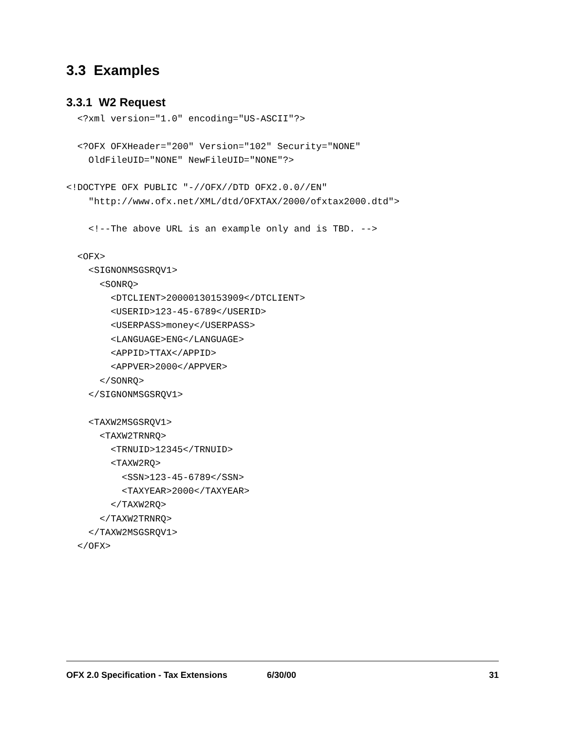3.3 Examples
3.3.1 W2 Request
  <?xml version="1.0" encoding="US-ASCII"?>

  <?OFX OFXHeader="200" Version="102" Security="NONE"
    OldFileUID="NONE" NewFileUID="NONE"?>

<!DOCTYPE OFX PUBLIC "-//OFX//DTD OFX2.0.0//EN"
    "http://www.ofx.net/XML/dtd/OFXTAX/2000/ofxtax2000.dtd">

    <!--The above URL is an example only and is TBD. -->

  <OFX>
    <SIGNONMSGSRQV1>
      <SONRQ>
        <DTCLIENT>20000130153909</DTCLIENT>
        <USERID>123-45-6789</USERID>
        <USERPASS>money</USERPASS>
        <LANGUAGE>ENG</LANGUAGE>
        <APPID>TTAX</APPID>
        <APPVER>2000</APPVER>
      </SONRQ>
    </SIGNONMSGSRQV1>

    <TAXW2MSGSRQV1>
      <TAXW2TRNRQ>
        <TRNUID>12345</TRNUID>
        <TAXW2RQ>
          <SSN>123-45-6789</SSN>
          <TAXYEAR>2000</TAXYEAR>
        </TAXW2RQ>
      </TAXW2TRNRQ>
    </TAXW2MSGSRQV1>
  </OFX>
OFX 2.0 Specification - Tax Extensions 6/30/00 31